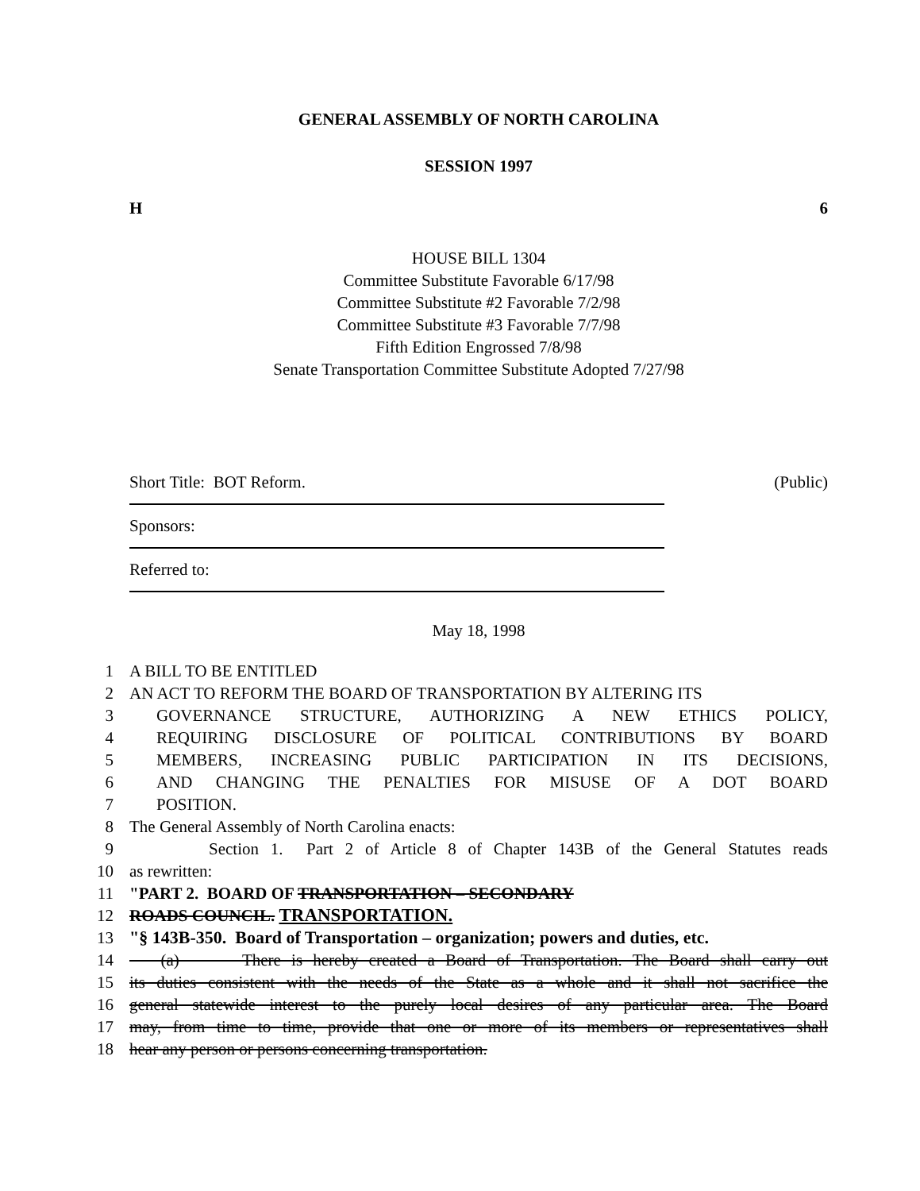GENERAL ASSEMBLY OF NORTH CAROLINA
SESSION 1997
H 6
HOUSE BILL 1304
Committee Substitute Favorable 6/17/98
Committee Substitute #2 Favorable 7/2/98
Committee Substitute #3 Favorable 7/7/98
Fifth Edition Engrossed 7/8/98
Senate Transportation Committee Substitute Adopted 7/27/98
Short Title: BOT Reform. (Public)
Sponsors:
Referred to:
May 18, 1998
1 A BILL TO BE ENTITLED
2 AN ACT TO REFORM THE BOARD OF TRANSPORTATION BY ALTERING ITS
3 GOVERNANCE STRUCTURE, AUTHORIZING A NEW ETHICS POLICY,
4 REQUIRING DISCLOSURE OF POLITICAL CONTRIBUTIONS BY BOARD
5 MEMBERS, INCREASING PUBLIC PARTICIPATION IN ITS DECISIONS,
6 AND CHANGING THE PENALTIES FOR MISUSE OF A DOT BOARD
7 POSITION.
8 The General Assembly of North Carolina enacts:
9 Section 1. Part 2 of Article 8 of Chapter 143B of the General Statutes reads
10 as rewritten:
11 "PART 2. BOARD OF TRANSPORTATION – SECONDARY
12 ROADS COUNCIL. TRANSPORTATION.
13 "§ 143B-350. Board of Transportation – organization; powers and duties, etc.
14 (a) There is hereby created a Board of Transportation. The Board shall carry out
15 its duties consistent with the needs of the State as a whole and it shall not sacrifice the
16 general statewide interest to the purely local desires of any particular area. The Board
17 may, from time to time, provide that one or more of its members or representatives shall
18 hear any person or persons concerning transportation.